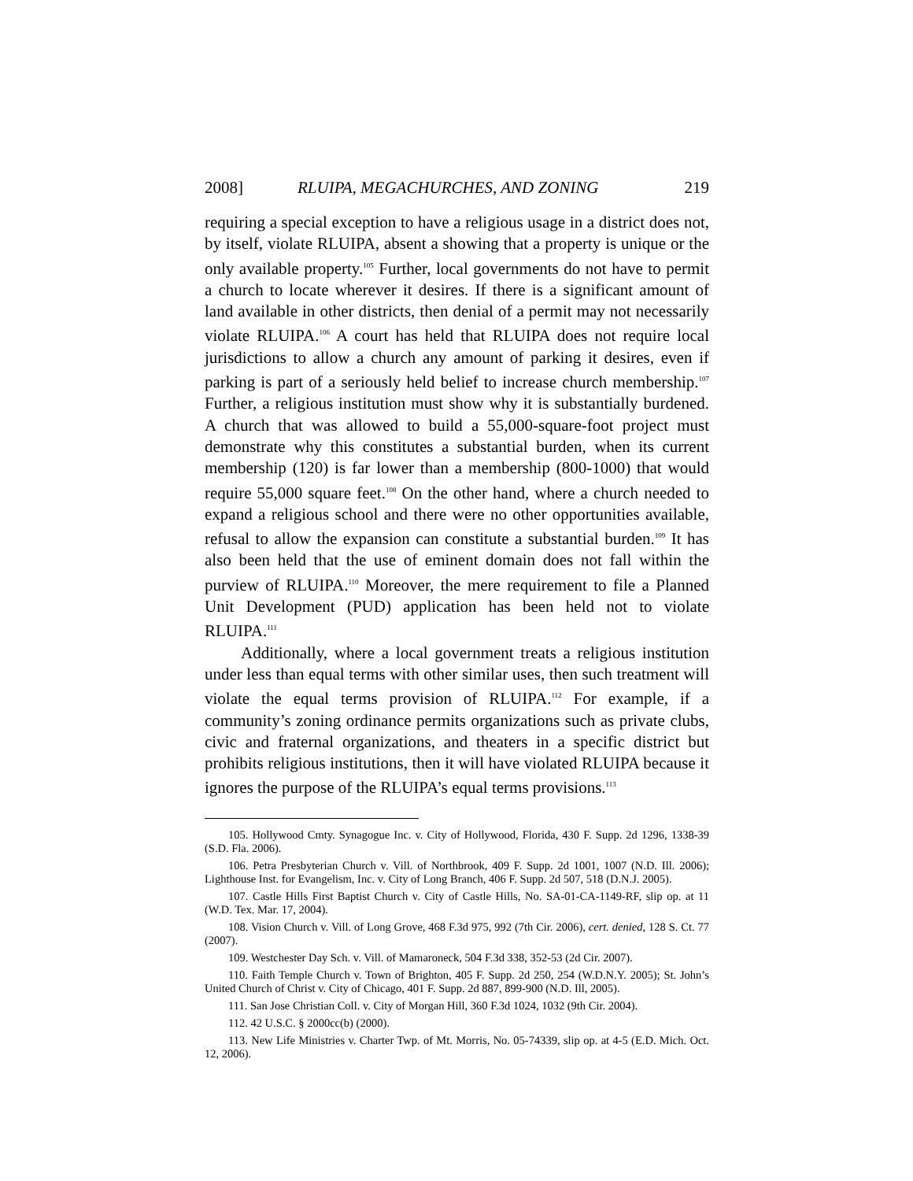2008] RLUIPA, MEGACHURCHES, AND ZONING 219
requiring a special exception to have a religious usage in a district does not, by itself, violate RLUIPA, absent a showing that a property is unique or the only available property.<sup>105</sup> Further, local governments do not have to permit a church to locate wherever it desires. If there is a significant amount of land available in other districts, then denial of a permit may not necessarily violate RLUIPA.<sup>106</sup> A court has held that RLUIPA does not require local jurisdictions to allow a church any amount of parking it desires, even if parking is part of a seriously held belief to increase church membership.<sup>107</sup> Further, a religious institution must show why it is substantially burdened. A church that was allowed to build a 55,000-square-foot project must demonstrate why this constitutes a substantial burden, when its current membership (120) is far lower than a membership (800-1000) that would require 55,000 square feet.<sup>108</sup> On the other hand, where a church needed to expand a religious school and there were no other opportunities available, refusal to allow the expansion can constitute a substantial burden.<sup>109</sup> It has also been held that the use of eminent domain does not fall within the purview of RLUIPA.<sup>110</sup> Moreover, the mere requirement to file a Planned Unit Development (PUD) application has been held not to violate RLUIPA.<sup>111</sup>
Additionally, where a local government treats a religious institution under less than equal terms with other similar uses, then such treatment will violate the equal terms provision of RLUIPA.<sup>112</sup> For example, if a community’s zoning ordinance permits organizations such as private clubs, civic and fraternal organizations, and theaters in a specific district but prohibits religious institutions, then it will have violated RLUIPA because it ignores the purpose of the RLUIPA’s equal terms provisions.<sup>113</sup>
105. Hollywood Cmty. Synagogue Inc. v. City of Hollywood, Florida, 430 F. Supp. 2d 1296, 1338-39 (S.D. Fla. 2006).
106. Petra Presbyterian Church v. Vill. of Northbrook, 409 F. Supp. 2d 1001, 1007 (N.D. Ill. 2006); Lighthouse Inst. for Evangelism, Inc. v. City of Long Branch, 406 F. Supp. 2d 507, 518 (D.N.J. 2005).
107. Castle Hills First Baptist Church v. City of Castle Hills, No. SA-01-CA-1149-RF, slip op. at 11 (W.D. Tex. Mar. 17, 2004).
108. Vision Church v. Vill. of Long Grove, 468 F.3d 975, 992 (7th Cir. 2006), cert. denied, 128 S. Ct. 77 (2007).
109. Westchester Day Sch. v. Vill. of Mamaroneck, 504 F.3d 338, 352-53 (2d Cir. 2007).
110. Faith Temple Church v. Town of Brighton, 405 F. Supp. 2d 250, 254 (W.D.N.Y. 2005); St. John’s United Church of Christ v. City of Chicago, 401 F. Supp. 2d 887, 899-900 (N.D. Ill, 2005).
111. San Jose Christian Coll. v. City of Morgan Hill, 360 F.3d 1024, 1032 (9th Cir. 2004).
112. 42 U.S.C. § 2000cc(b) (2000).
113. New Life Ministries v. Charter Twp. of Mt. Morris, No. 05-74339, slip op. at 4-5 (E.D. Mich. Oct. 12, 2006).